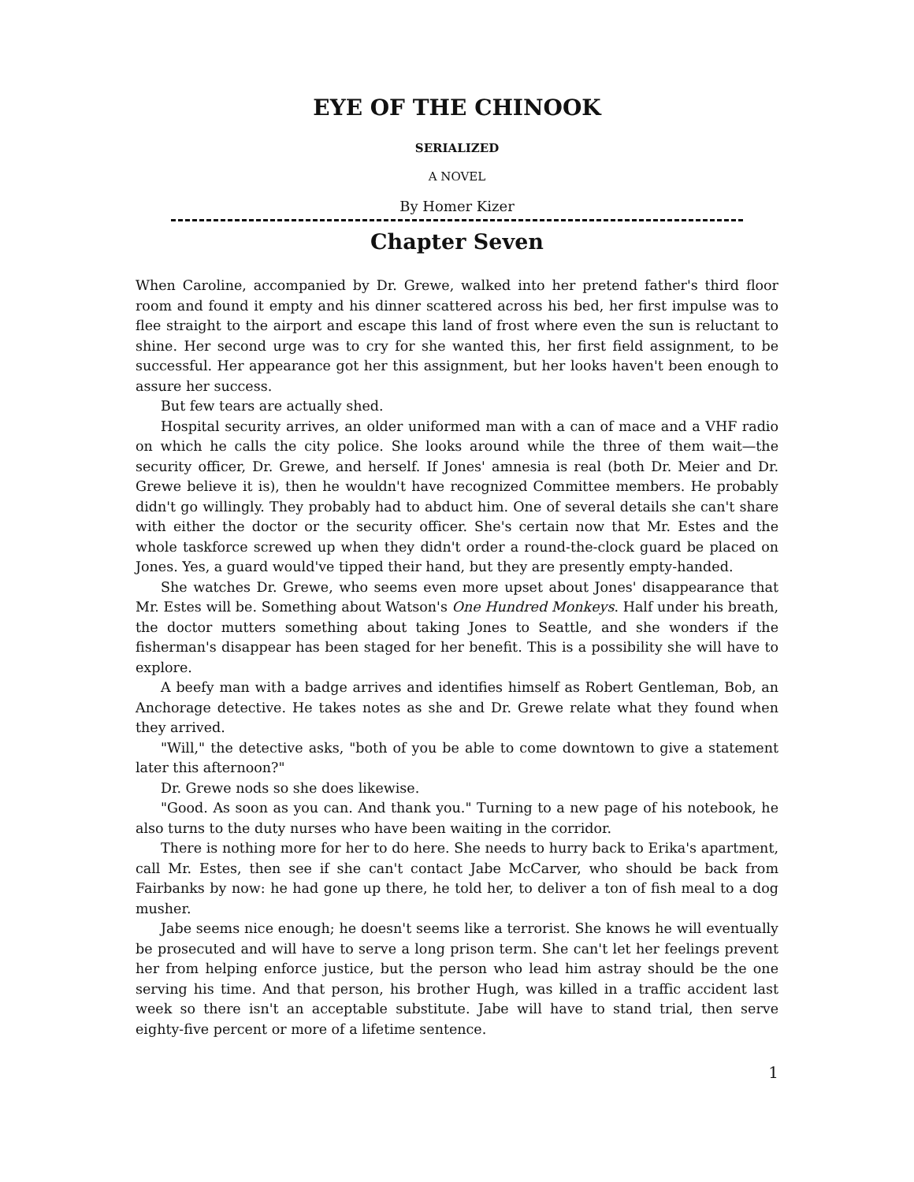EYE OF THE CHINOOK
SERIALIZED
A NOVEL
By Homer Kizer
Chapter Seven
When Caroline, accompanied by Dr. Grewe, walked into her pretend father's third floor room and found it empty and his dinner scattered across his bed, her first impulse was to flee straight to the airport and escape this land of frost where even the sun is reluctant to shine. Her second urge was to cry for she wanted this, her first field assignment, to be successful. Her appearance got her this assignment, but her looks haven't been enough to assure her success.
But few tears are actually shed.
Hospital security arrives, an older uniformed man with a can of mace and a VHF radio on which he calls the city police. She looks around while the three of them wait—the security officer, Dr. Grewe, and herself. If Jones' amnesia is real (both Dr. Meier and Dr. Grewe believe it is), then he wouldn't have recognized Committee members. He probably didn't go willingly. They probably had to abduct him. One of several details she can't share with either the doctor or the security officer. She's certain now that Mr. Estes and the whole taskforce screwed up when they didn't order a round-the-clock guard be placed on Jones. Yes, a guard would've tipped their hand, but they are presently empty-handed.
She watches Dr. Grewe, who seems even more upset about Jones' disappearance that Mr. Estes will be. Something about Watson's One Hundred Monkeys. Half under his breath, the doctor mutters something about taking Jones to Seattle, and she wonders if the fisherman's disappear has been staged for her benefit. This is a possibility she will have to explore.
A beefy man with a badge arrives and identifies himself as Robert Gentleman, Bob, an Anchorage detective. He takes notes as she and Dr. Grewe relate what they found when they arrived.
"Will," the detective asks, "both of you be able to come downtown to give a statement later this afternoon?"
Dr. Grewe nods so she does likewise.
"Good. As soon as you can. And thank you." Turning to a new page of his notebook, he also turns to the duty nurses who have been waiting in the corridor.
There is nothing more for her to do here. She needs to hurry back to Erika's apartment, call Mr. Estes, then see if she can't contact Jabe McCarver, who should be back from Fairbanks by now: he had gone up there, he told her, to deliver a ton of fish meal to a dog musher.
Jabe seems nice enough; he doesn't seems like a terrorist. She knows he will eventually be prosecuted and will have to serve a long prison term. She can't let her feelings prevent her from helping enforce justice, but the person who lead him astray should be the one serving his time. And that person, his brother Hugh, was killed in a traffic accident last week so there isn't an acceptable substitute. Jabe will have to stand trial, then serve eighty-five percent or more of a lifetime sentence.
1